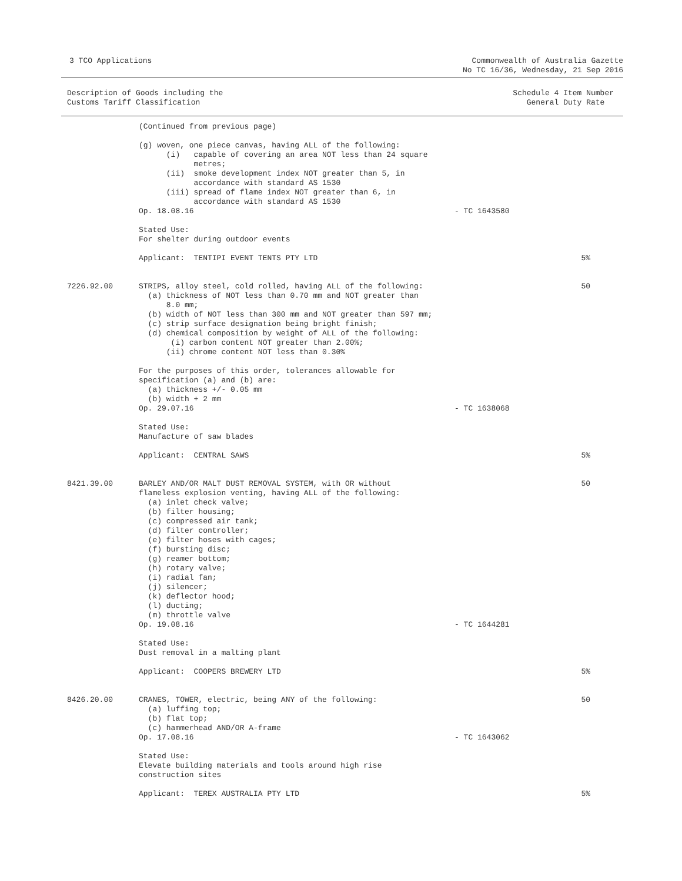3 TCO Applications Commonwealth of Australia Gazette
No TC 16/36, Wednesday, 21 Sep 2016
Description of Goods including the
Customs Tariff Classification
Schedule 4 Item Number
General Duty Rate
| | (Continued from previous page) | | |
| | (g) woven, one piece canvas, having ALL of the following: (i) capable of covering an area NOT less than 24 square metres; (ii) smoke development index NOT greater than 5, in accordance with standard AS 1530 (iii) spread of flame index NOT greater than 6, in accordance with standard AS 1530 Op. 18.08.16 | - TC 1643580 | |
| | Stated Use: For shelter during outdoor events | | |
| | Applicant: TENTIPI EVENT TENTS PTY LTD | | 5% |
| 7226.92.00 | STRIPS, alloy steel, cold rolled, having ALL of the following: (a) thickness of NOT less than 0.70 mm and NOT greater than 8.0 mm; (b) width of NOT less than 300 mm and NOT greater than 597 mm; (c) strip surface designation being bright finish; (d) chemical composition by weight of ALL of the following: (i) carbon content NOT greater than 2.00%; (ii) chrome content NOT less than 0.30% For the purposes of this order, tolerances allowable for specification (a) and (b) are: (a) thickness +/- 0.05 mm (b) width + 2 mm Op. 29.07.16 | - TC 1638068 | 50 |
| | Stated Use: Manufacture of saw blades | | |
| | Applicant: CENTRAL SAWS | | 5% |
| 8421.39.00 | BARLEY AND/OR MALT DUST REMOVAL SYSTEM, with OR without flameless explosion venting, having ALL of the following: (a) inlet check valve; (b) filter housing; (c) compressed air tank; (d) filter controller; (e) filter hoses with cages; (f) bursting disc; (g) reamer bottom; (h) rotary valve; (i) radial fan; (j) silencer; (k) deflector hood; (l) ducting; (m) throttle valve Op. 19.08.16 | - TC 1644281 | 50 |
| | Stated Use: Dust removal in a malting plant | | |
| | Applicant: COOPERS BREWERY LTD | | 5% |
| 8426.20.00 | CRANES, TOWER, electric, being ANY of the following: (a) luffing top; (b) flat top; (c) hammerhead AND/OR A-frame Op. 17.08.16 | - TC 1643062 | 50 |
| | Stated Use: Elevate building materials and tools around high rise construction sites | | |
| | Applicant: TEREX AUSTRALIA PTY LTD | | 5% |